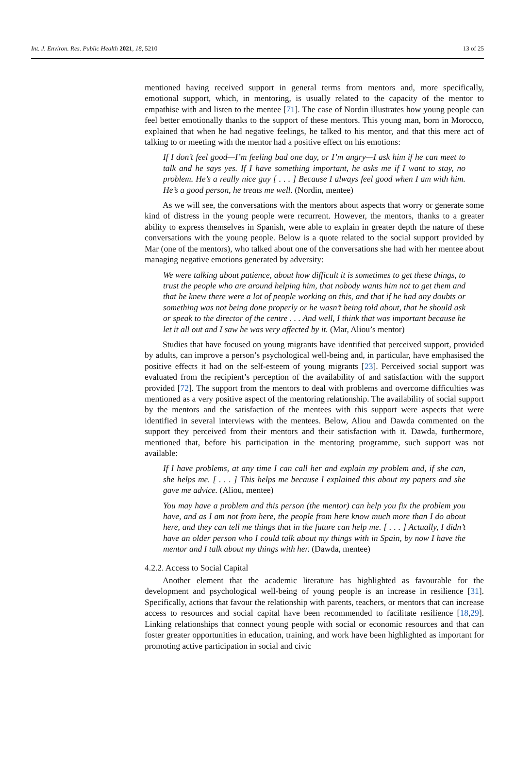Int. J. Environ. Res. Public Health 2021, 18, 5210 13 of 25
mentioned having received support in general terms from mentors and, more specifically, emotional support, which, in mentoring, is usually related to the capacity of the mentor to empathise with and listen to the mentee [71]. The case of Nordin illustrates how young people can feel better emotionally thanks to the support of these mentors. This young man, born in Morocco, explained that when he had negative feelings, he talked to his mentor, and that this mere act of talking to or meeting with the mentor had a positive effect on his emotions:
If I don’t feel good—I’m feeling bad one day, or I’m angry—I ask him if he can meet to talk and he says yes. If I have something important, he asks me if I want to stay, no problem. He’s a really nice guy [ . . . ] Because I always feel good when I am with him. He’s a good person, he treats me well. (Nordin, mentee)
As we will see, the conversations with the mentors about aspects that worry or generate some kind of distress in the young people were recurrent. However, the mentors, thanks to a greater ability to express themselves in Spanish, were able to explain in greater depth the nature of these conversations with the young people. Below is a quote related to the social support provided by Mar (one of the mentors), who talked about one of the conversations she had with her mentee about managing negative emotions generated by adversity:
We were talking about patience, about how difficult it is sometimes to get these things, to trust the people who are around helping him, that nobody wants him not to get them and that he knew there were a lot of people working on this, and that if he had any doubts or something was not being done properly or he wasn’t being told about, that he should ask or speak to the director of the centre . . . And well, I think that was important because he let it all out and I saw he was very affected by it. (Mar, Aliou’s mentor)
Studies that have focused on young migrants have identified that perceived support, provided by adults, can improve a person’s psychological well-being and, in particular, have emphasised the positive effects it had on the self-esteem of young migrants [23]. Perceived social support was evaluated from the recipient’s perception of the availability of and satisfaction with the support provided [72]. The support from the mentors to deal with problems and overcome difficulties was mentioned as a very positive aspect of the mentoring relationship. The availability of social support by the mentors and the satisfaction of the mentees with this support were aspects that were identified in several interviews with the mentees. Below, Aliou and Dawda commented on the support they perceived from their mentors and their satisfaction with it. Dawda, furthermore, mentioned that, before his participation in the mentoring programme, such support was not available:
If I have problems, at any time I can call her and explain my problem and, if she can, she helps me. [ . . . ] This helps me because I explained this about my papers and she gave me advice. (Aliou, mentee)
You may have a problem and this person (the mentor) can help you fix the problem you have, and as I am not from here, the people from here know much more than I do about here, and they can tell me things that in the future can help me. [ . . . ] Actually, I didn’t have an older person who I could talk about my things with in Spain, by now I have the mentor and I talk about my things with her. (Dawda, mentee)
4.2.2. Access to Social Capital
Another element that the academic literature has highlighted as favourable for the development and psychological well-being of young people is an increase in resilience [31]. Specifically, actions that favour the relationship with parents, teachers, or mentors that can increase access to resources and social capital have been recommended to facilitate resilience [18,29]. Linking relationships that connect young people with social or economic resources and that can foster greater opportunities in education, training, and work have been highlighted as important for promoting active participation in social and civic